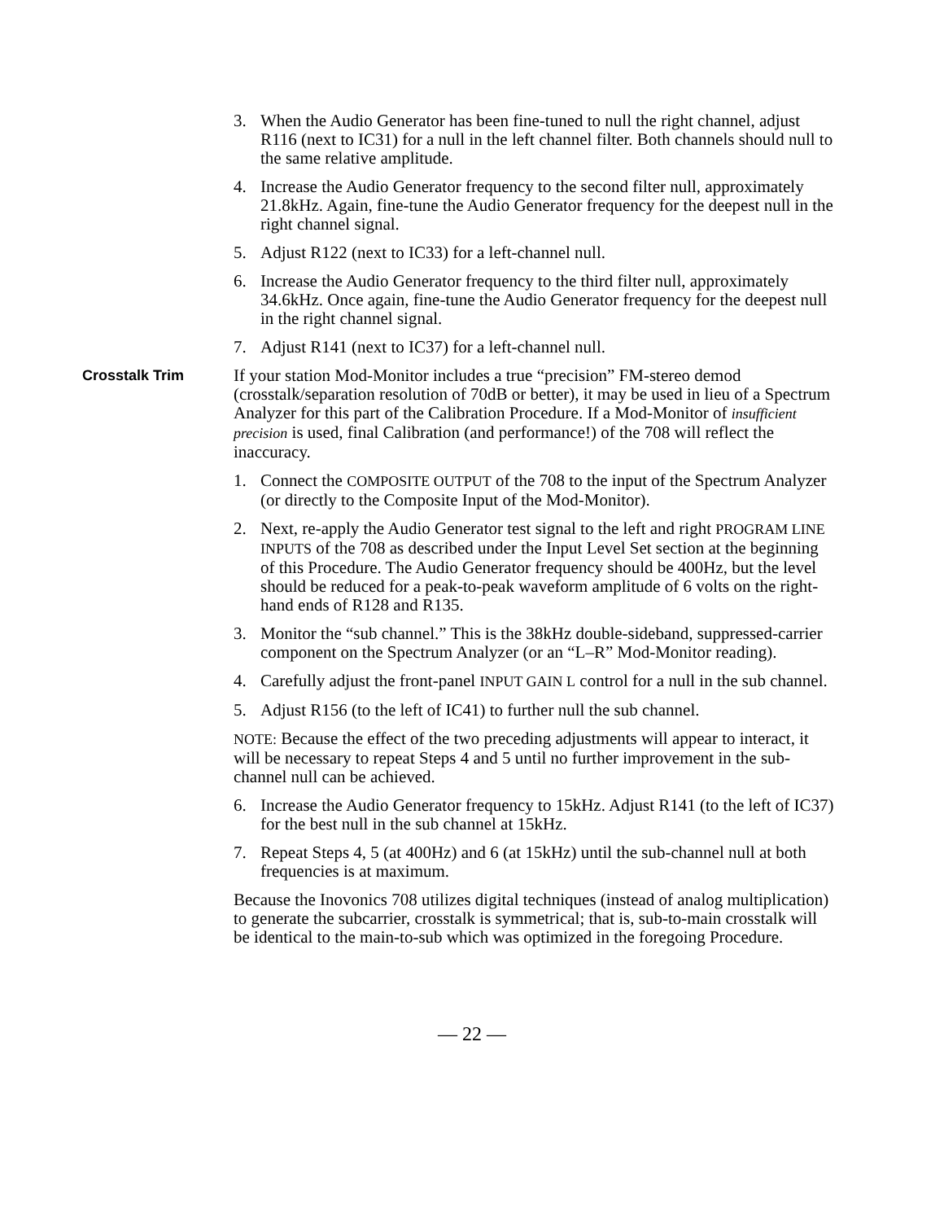3. When the Audio Generator has been fine-tuned to null the right channel, adjust R116 (next to IC31) for a null in the left channel filter. Both channels should null to the same relative amplitude.
4. Increase the Audio Generator frequency to the second filter null, approximately 21.8kHz. Again, fine-tune the Audio Generator frequency for the deepest null in the right channel signal.
5. Adjust R122 (next to IC33) for a left-channel null.
6. Increase the Audio Generator frequency to the third filter null, approximately 34.6kHz. Once again, fine-tune the Audio Generator frequency for the deepest null in the right channel signal.
7. Adjust R141 (next to IC37) for a left-channel null.
Crosstalk Trim
If your station Mod-Monitor includes a true “precision” FM-stereo demod (crosstalk/separation resolution of 70dB or better), it may be used in lieu of a Spectrum Analyzer for this part of the Calibration Procedure. If a Mod-Monitor of insufficient precision is used, final Calibration (and performance!) of the 708 will reflect the inaccuracy.
1. Connect the COMPOSITE OUTPUT of the 708 to the input of the Spectrum Analyzer (or directly to the Composite Input of the Mod-Monitor).
2. Next, re-apply the Audio Generator test signal to the left and right PROGRAM LINE INPUTS of the 708 as described under the Input Level Set section at the beginning of this Procedure. The Audio Generator frequency should be 400Hz, but the level should be reduced for a peak-to-peak waveform amplitude of 6 volts on the right-hand ends of R128 and R135.
3. Monitor the “sub channel.” This is the 38kHz double-sideband, suppressed-carrier component on the Spectrum Analyzer (or an “L–R” Mod-Monitor reading).
4. Carefully adjust the front-panel INPUT GAIN L control for a null in the sub channel.
5. Adjust R156 (to the left of IC41) to further null the sub channel.
NOTE: Because the effect of the two preceding adjustments will appear to interact, it will be necessary to repeat Steps 4 and 5 until no further improvement in the sub-channel null can be achieved.
6. Increase the Audio Generator frequency to 15kHz. Adjust R141 (to the left of IC37) for the best null in the sub channel at 15kHz.
7. Repeat Steps 4, 5 (at 400Hz) and 6 (at 15kHz) until the sub-channel null at both frequencies is at maximum.
Because the Inovonics 708 utilizes digital techniques (instead of analog multiplication) to generate the subcarrier, crosstalk is symmetrical; that is, sub-to-main crosstalk will be identical to the main-to-sub which was optimized in the foregoing Procedure.
— 22 —